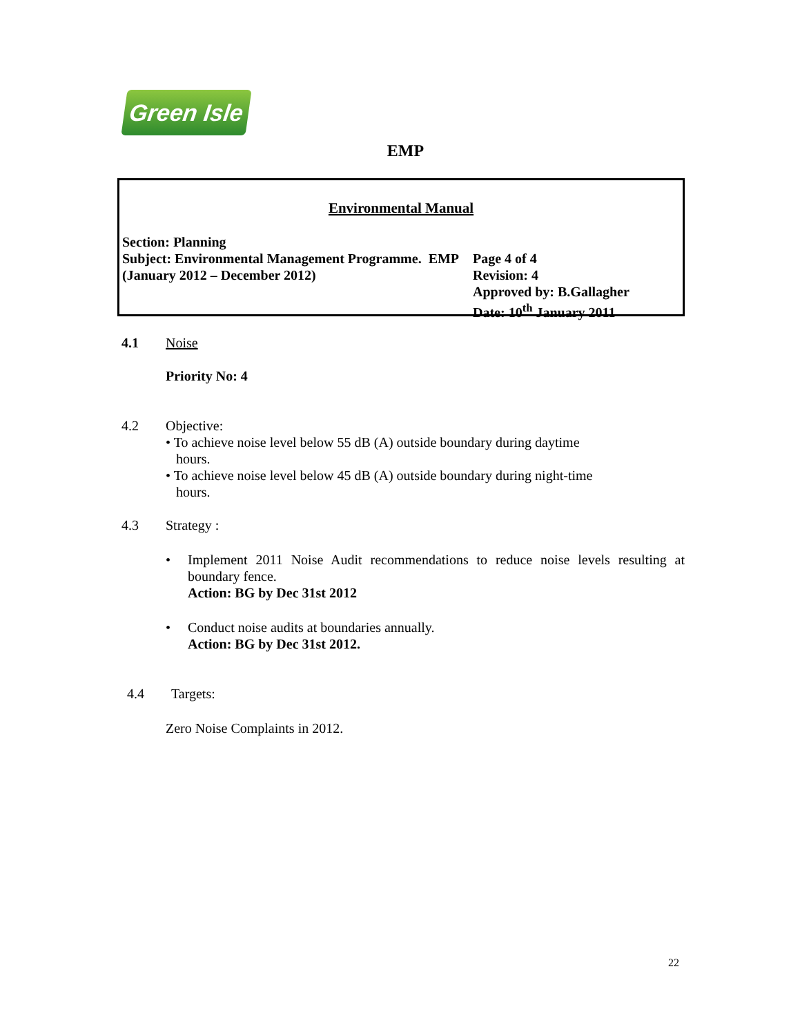Green Isle
EMP
Environmental Manual
| Section: Planning Subject: Environmental Management Programme. EMP (January 2012 – December 2012) | Page 4 of 4 Revision: 4 Approved by: B.Gallagher Date: 10<sup>th</sup> January 2011 |
4.1 Noise
Priority No: 4
4.2 Objective:
• To achieve noise level below 55 dB (A) outside boundary during daytime
hours.
• To achieve noise level below 45 dB (A) outside boundary during night-time
hours.
4.3 Strategy :
• Implement 2011 Noise Audit recommendations to reduce noise levels resulting at boundary fence.
Action: BG by Dec 31st 2012
• Conduct noise audits at boundaries annually.
Action: BG by Dec 31st 2012.
4.4 Targets:
Zero Noise Complaints in 2012.
22